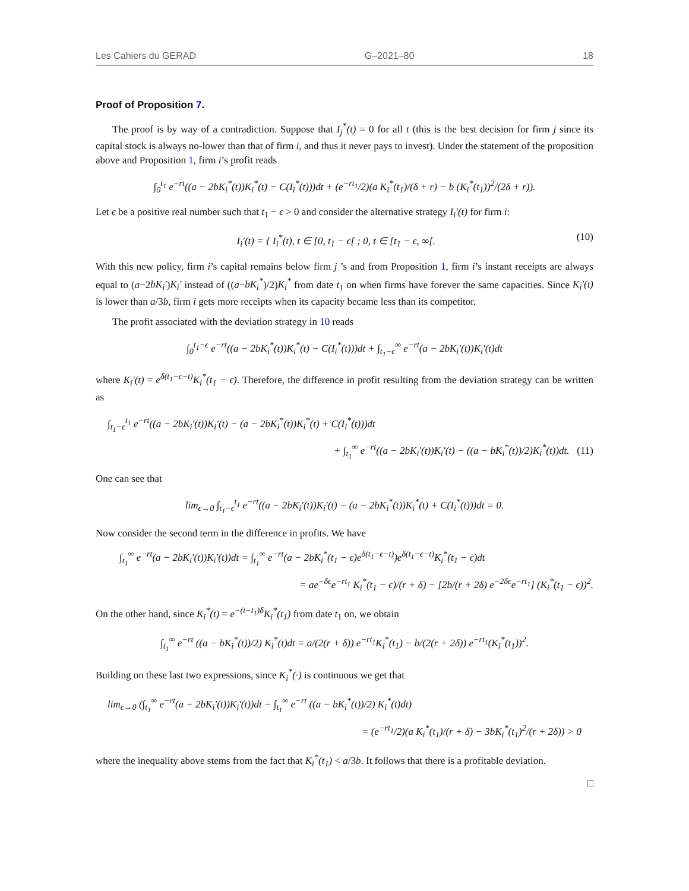Les Cahiers du GERAD G–2021–80 18
Proof of Proposition 7.
The proof is by way of a contradiction. Suppose that I<sub>j</sub><sup>*</sup>(t) = 0 for all t (this is the best decision for firm j since its capital stock is always no-lower than that of firm i, and thus it never pays to invest). Under the statement of the proposition above and Proposition 1, firm i’s profit reads
∫<sub>0</sub><sup>t<sub>1</sub></sup> e<sup>−rt</sup>((a − 2bK<sub>i</sub><sup>*</sup>(t))K<sub>i</sub><sup>*</sup>(t) − C(I<sub>i</sub><sup>*</sup>(t)))dt + (e<sup>−rt<sub>1</sub></sup>/2)(a K<sub>i</sub><sup>*</sup>(t<sub>1</sub>)/(δ + r) − b (K<sub>i</sub><sup>*</sup>(t<sub>1</sub>))<sup>2</sup>/(2δ + r)).
Let ϵ be a positive real number such that t<sub>1</sub> − ϵ > 0 and consider the alternative strategy I<sub>i</sub>′(t) for firm i:
I<sub>i</sub>′(t) = { I<sub>i</sub><sup>*</sup>(t), t ∈ [0, t<sub>1</sub> − ϵ[ ; 0, t ∈ [t<sub>1</sub> − ϵ, ∞[. (10)
With this new policy, firm i’s capital remains below firm j ’s and from Proposition 1, firm i’s instant receipts are always equal to (a−2bK<sub>i</sub>′)K<sub>i</sub>′ instead of ((a−bK<sub>i</sub><sup>*</sup>)/2)K<sub>i</sub><sup>*</sup> from date t<sub>1</sub> on when firms have forever the same capacities. Since K<sub>i</sub>′(t) is lower than a/3b, firm i gets more receipts when its capacity became less than its competitor.
The profit associated with the deviation strategy in 10 reads
∫<sub>0</sub><sup>t<sub>1</sub>−ϵ</sup> e<sup>−rt</sup>((a − 2bK<sub>i</sub><sup>*</sup>(t))K<sub>i</sub><sup>*</sup>(t) − C(I<sub>i</sub><sup>*</sup>(t)))dt + ∫<sub>t<sub>1</sub>−ϵ</sub><sup>∞</sup> e<sup>−rt</sup>(a − 2bK<sub>i</sub>′(t))K<sub>i</sub>′(t)dt
where K<sub>i</sub>′(t) = e<sup>δ(t<sub>1</sub>−ϵ−t)</sup>K<sub>i</sub><sup>*</sup>(t<sub>1</sub> − ϵ). Therefore, the difference in profit resulting from the deviation strategy can be written as
∫<sub>t<sub>1</sub>−ϵ</sub><sup>t<sub>1</sub></sup> e<sup>−rt</sup>((a − 2bK<sub>i</sub>′(t))K<sub>i</sub>′(t) − (a − 2bK<sub>i</sub><sup>*</sup>(t))K<sub>i</sub><sup>*</sup>(t) + C(I<sub>i</sub><sup>*</sup>(t)))dt
+ ∫<sub>t<sub>1</sub></sub><sup>∞</sup> e<sup>−rt</sup>((a − 2bK<sub>i</sub>′(t))K<sub>i</sub>′(t) − ((a − bK<sub>i</sub><sup>*</sup>(t))/2)K<sub>i</sub><sup>*</sup>(t))dt. (11)
One can see that
lim<sub>ϵ→0</sub> ∫<sub>t<sub>1</sub>−ϵ</sub><sup>t<sub>1</sub></sup> e<sup>−rt</sup>((a − 2bK<sub>i</sub>′(t))K<sub>i</sub>′(t) − (a − 2bK<sub>i</sub><sup>*</sup>(t))K<sub>i</sub><sup>*</sup>(t) + C(I<sub>i</sub><sup>*</sup>(t)))dt = 0.
Now consider the second term in the difference in profits. We have
∫<sub>t<sub>1</sub></sub><sup>∞</sup> e<sup>−rt</sup>(a − 2bK<sub>i</sub>′(t))K<sub>i</sub>′(t))dt = ∫<sub>t<sub>1</sub></sub><sup>∞</sup> e<sup>−rt</sup>(a − 2bK<sub>i</sub><sup>*</sup>(t<sub>1</sub> − ϵ)e<sup>δ(t<sub>1</sub>−ϵ−t)</sup>)e<sup>δ(t<sub>1</sub>−ϵ−t)</sup>K<sub>i</sub><sup>*</sup>(t<sub>1</sub> − ϵ)dt
= ae<sup>−δϵ</sup>e<sup>−rt<sub>1</sub></sup> K<sub>i</sub><sup>*</sup>(t<sub>1</sub> − ϵ)/(r + δ) − [2b/(r + 2δ) e<sup>−2δϵ</sup>e<sup>−rt<sub>1</sub></sup>] (K<sub>i</sub><sup>*</sup>(t<sub>1</sub> − ϵ))<sup>2</sup>.
On the other hand, since K<sub>i</sub><sup>*</sup>(t) = e<sup>−(t−t<sub>1</sub>)δ</sup>K<sub>i</sub><sup>*</sup>(t<sub>1</sub>) from date t<sub>1</sub> on, we obtain
∫<sub>t<sub>1</sub></sub><sup>∞</sup> e<sup>−rt</sup> ((a − bK<sub>i</sub><sup>*</sup>(t))/2) K<sub>i</sub><sup>*</sup>(t)dt = a/(2(r + δ)) e<sup>−rt<sub>1</sub></sup>K<sub>i</sub><sup>*</sup>(t<sub>1</sub>) − b/(2(r + 2δ)) e<sup>−rt<sub>1</sub></sup>(K<sub>i</sub><sup>*</sup>(t<sub>1</sub>))<sup>2</sup>.
Building on these last two expressions, since K<sub>i</sub><sup>*</sup>(·) is continuous we get that
lim<sub>ϵ→0</sub> (∫<sub>t<sub>1</sub></sub><sup>∞</sup> e<sup>−rt</sup>(a − 2bK<sub>i</sub>′(t))K<sub>i</sub>′(t))dt − ∫<sub>t<sub>1</sub></sub><sup>∞</sup> e<sup>−rt</sup> ((a − bK<sub>i</sub><sup>*</sup>(t))/2) K<sub>i</sub><sup>*</sup>(t)dt)
= (e<sup>−rt<sub>1</sub></sup>/2)(a K<sub>i</sub><sup>*</sup>(t<sub>1</sub>)/(r + δ) − 3bK<sub>i</sub><sup>*</sup>(t<sub>1</sub>)<sup>2</sup>/(r + 2δ)) > 0
where the inequality above stems from the fact that K<sub>i</sub><sup>*</sup>(t<sub>1</sub>) < a/3b. It follows that there is a profitable deviation.
□